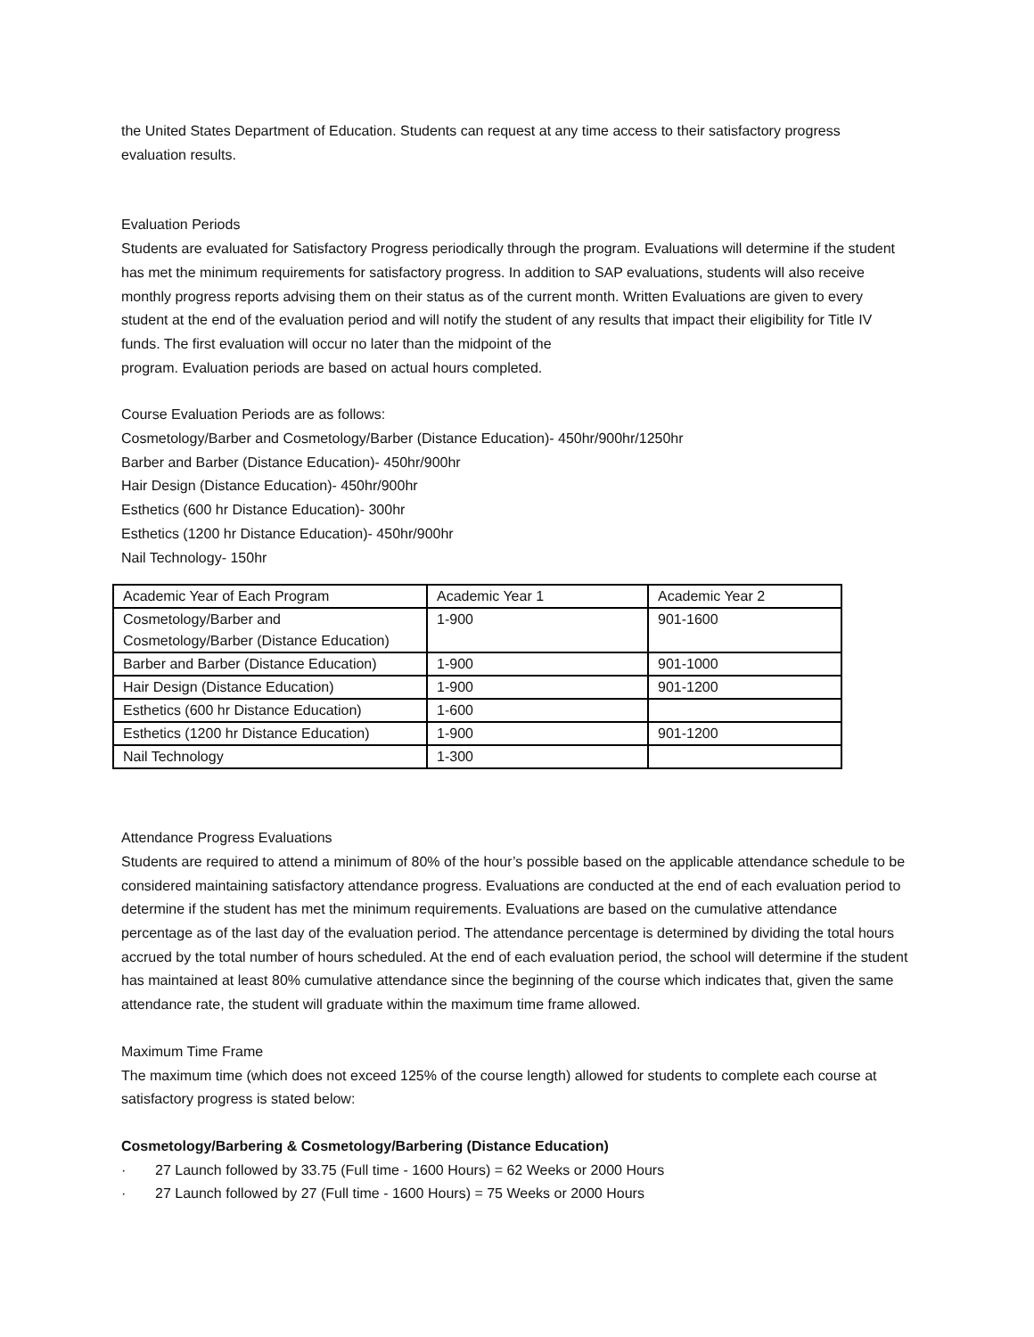the United States Department of Education. Students can request at any time access to their satisfactory progress evaluation results.
Evaluation Periods
Students are evaluated for Satisfactory Progress periodically through the program. Evaluations will determine if the student has met the minimum requirements for satisfactory progress. In addition to SAP evaluations, students will also receive monthly progress reports advising them on their status as of the current month. Written Evaluations are given to every student at the end of the evaluation period and will notify the student of any results that impact their eligibility for Title IV funds. The first evaluation will occur no later than the midpoint of the
program. Evaluation periods are based on actual hours completed.
Course Evaluation Periods are as follows:
Cosmetology/Barber and Cosmetology/Barber (Distance Education)- 450hr/900hr/1250hr
Barber and Barber (Distance Education)- 450hr/900hr
Hair Design (Distance Education)- 450hr/900hr
Esthetics (600 hr Distance Education)- 300hr
Esthetics (1200 hr Distance Education)- 450hr/900hr
Nail Technology- 150hr
| Academic Year of Each Program | Academic Year 1 | Academic Year 2 |
| Cosmetology/Barber and Cosmetology/Barber (Distance Education) | 1-900 | 901-1600 |
| Barber and Barber (Distance Education) | 1-900 | 901-1000 |
| Hair Design (Distance Education) | 1-900 | 901-1200 |
| Esthetics (600 hr Distance Education) | 1-600 | |
| Esthetics (1200 hr Distance Education) | 1-900 | 901-1200 |
| Nail Technology | 1-300 | |
Attendance Progress Evaluations
Students are required to attend a minimum of 80% of the hour’s possible based on the applicable attendance schedule to be considered maintaining satisfactory attendance progress. Evaluations are conducted at the end of each evaluation period to determine if the student has met the minimum requirements. Evaluations are based on the cumulative attendance percentage as of the last day of the evaluation period. The attendance percentage is determined by dividing the total hours accrued by the total number of hours scheduled. At the end of each evaluation period, the school will determine if the student has maintained at least 80% cumulative attendance since the beginning of the course which indicates that, given the same attendance rate, the student will graduate within the maximum time frame allowed.
Maximum Time Frame
The maximum time (which does not exceed 125% of the course length) allowed for students to complete each course at satisfactory progress is stated below:
Cosmetology/Barbering & Cosmetology/Barbering (Distance Education)
· 27 Launch followed by 33.75 (Full time - 1600 Hours) = 62 Weeks or 2000 Hours
· 27 Launch followed by 27 (Full time - 1600 Hours) = 75 Weeks or 2000 Hours